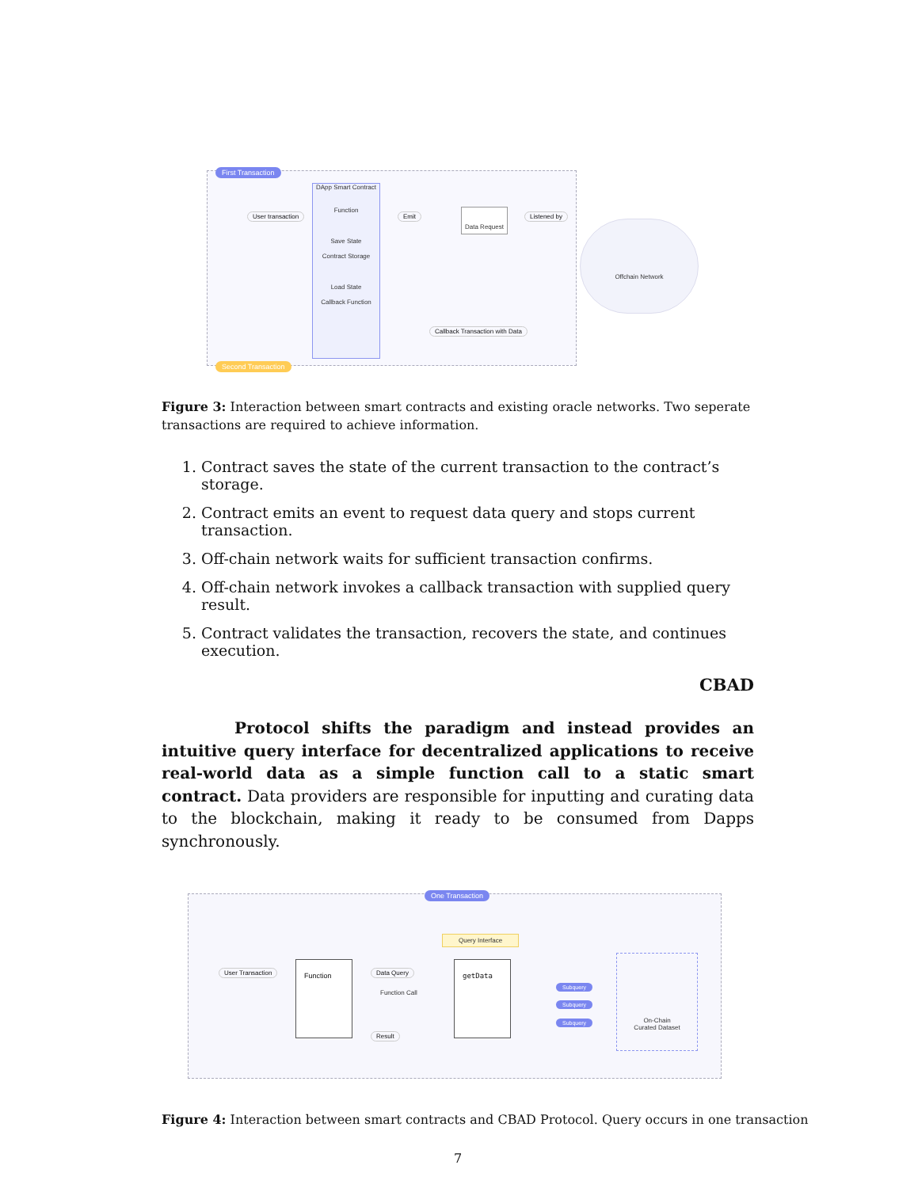First Transaction
DApp Smart Contract
Function
Save State
Contract Storage
Load State
Callback Function
User transaction Emit Data Request Listened by
Offchain Network
Callback Transaction with Data
Second Transaction
Figure 3: Interaction between smart contracts and existing oracle networks. Two seperate transactions are required to achieve information.
1. Contract saves the state of the current transaction to the contract’s storage.
2. Contract emits an event to request data query and stops current transaction.
3. Off-chain network waits for sufficient transaction confirms.
4. Off-chain network invokes a callback transaction with supplied query result.
5. Contract validates the transaction, recovers the state, and continues execution.
CBAD
Protocol shifts the paradigm and instead provides an intuitive query interface for decentralized applications to receive real-world data as a simple function call to a static smart contract. Data providers are responsible for inputting and curating data to the blockchain, making it ready to be consumed from Dapps synchronously.
One Transaction
User Transaction Function Data Query
Function Call
Result
Query Interface
getData
Subquery
Subquery
Subquery
On-Chain
Curated Dataset
Figure 4: Interaction between smart contracts and CBAD Protocol. Query occurs in one transaction
7